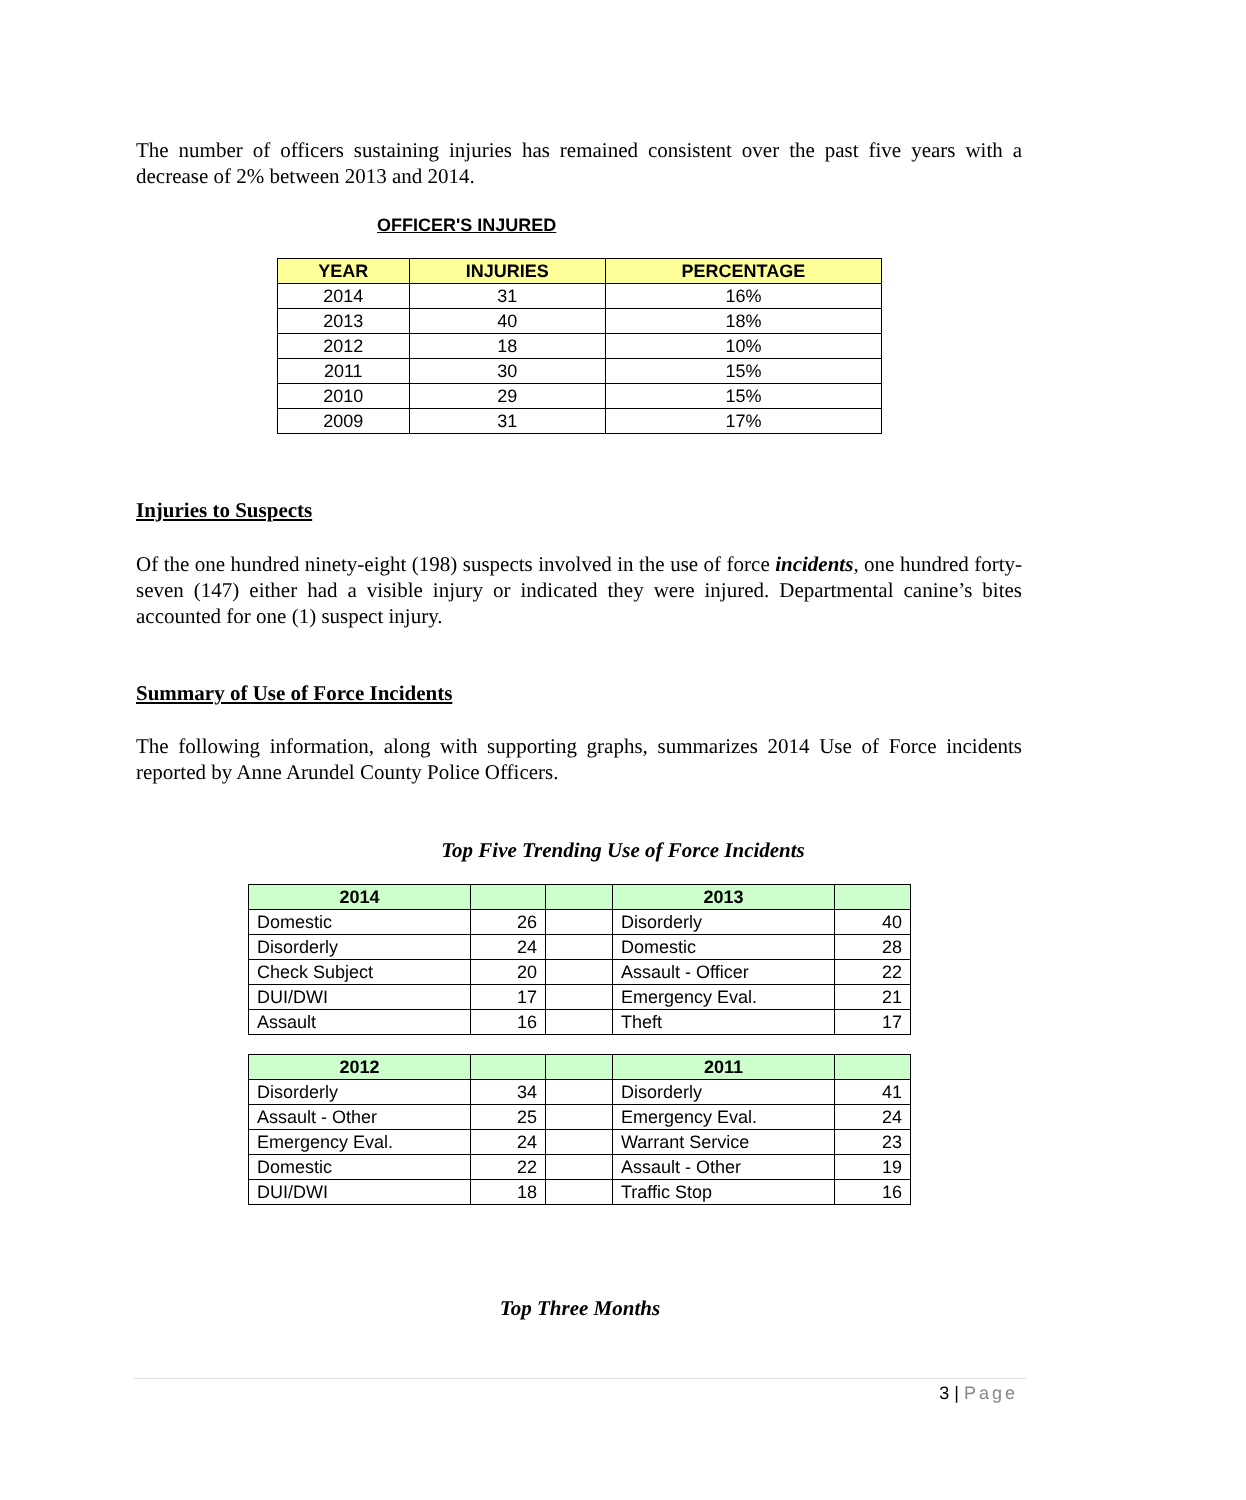The number of officers sustaining injuries has remained consistent over the past five years with a decrease of 2% between 2013 and 2014.
OFFICER'S INJURED
| YEAR | INJURIES | PERCENTAGE |
| --- | --- | --- |
| 2014 | 31 | 16% |
| 2013 | 40 | 18% |
| 2012 | 18 | 10% |
| 2011 | 30 | 15% |
| 2010 | 29 | 15% |
| 2009 | 31 | 17% |
Injuries to Suspects
Of the one hundred ninety-eight (198) suspects involved in the use of force incidents, one hundred forty-seven (147) either had a visible injury or indicated they were injured. Departmental canine’s bites accounted for one (1) suspect injury.
Summary of Use of Force Incidents
The following information, along with supporting graphs, summarizes 2014 Use of Force incidents reported by Anne Arundel County Police Officers.
Top Five Trending Use of Force Incidents
| 2014 | | | 2013 | |
| --- | --- | --- | --- | --- |
| Domestic | 26 | | Disorderly | 40 |
| Disorderly | 24 | | Domestic | 28 |
| Check Subject | 20 | | Assault - Officer | 22 |
| DUI/DWI | 17 | | Emergency Eval. | 21 |
| Assault | 16 | | Theft | 17 |
| 2012 | | | 2011 | |
| --- | --- | --- | --- | --- |
| Disorderly | 34 | | Disorderly | 41 |
| Assault - Other | 25 | | Emergency Eval. | 24 |
| Emergency Eval. | 24 | | Warrant Service | 23 |
| Domestic | 22 | | Assault - Other | 19 |
| DUI/DWI | 18 | | Traffic Stop | 16 |
Top Three Months
3 | Page